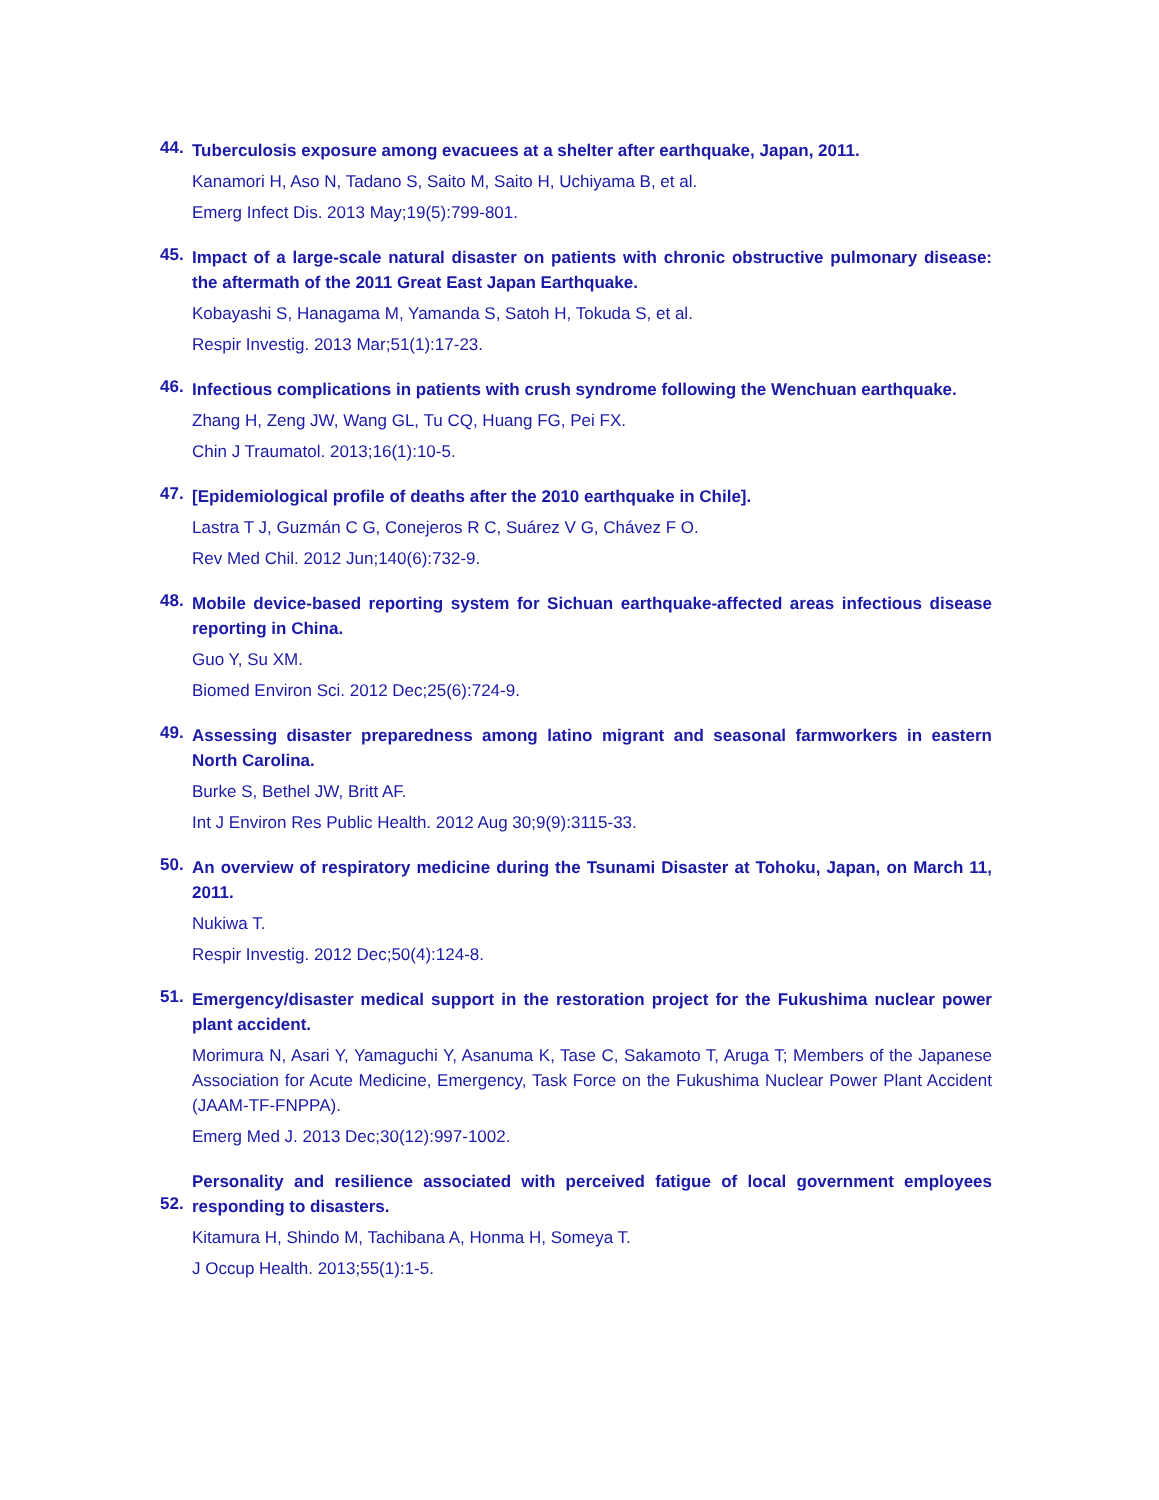44.
Tuberculosis exposure among evacuees at a shelter after earthquake, Japan, 2011.
Kanamori H, Aso N, Tadano S, Saito M, Saito H, Uchiyama B, et al.
Emerg Infect Dis. 2013 May;19(5):799-801.
45.
Impact of a large-scale natural disaster on patients with chronic obstructive pulmonary disease: the aftermath of the 2011 Great East Japan Earthquake.
Kobayashi S, Hanagama M, Yamanda S, Satoh H, Tokuda S, et al.
Respir Investig. 2013 Mar;51(1):17-23.
46.
Infectious complications in patients with crush syndrome following the Wenchuan earthquake.
Zhang H, Zeng JW, Wang GL, Tu CQ, Huang FG, Pei FX.
Chin J Traumatol. 2013;16(1):10-5.
47.
[Epidemiological profile of deaths after the 2010 earthquake in Chile].
Lastra T J, Guzmán C G, Conejeros R C, Suárez V G, Chávez F O.
Rev Med Chil. 2012 Jun;140(6):732-9.
48.
Mobile device-based reporting system for Sichuan earthquake-affected areas infectious disease reporting in China.
Guo Y, Su XM.
Biomed Environ Sci. 2012 Dec;25(6):724-9.
49.
Assessing disaster preparedness among latino migrant and seasonal farmworkers in eastern North Carolina.
Burke S, Bethel JW, Britt AF.
Int J Environ Res Public Health. 2012 Aug 30;9(9):3115-33.
50.
An overview of respiratory medicine during the Tsunami Disaster at Tohoku, Japan, on March 11, 2011.
Nukiwa T.
Respir Investig. 2012 Dec;50(4):124-8.
51.
Emergency/disaster medical support in the restoration project for the Fukushima nuclear power plant accident.
Morimura N, Asari Y, Yamaguchi Y, Asanuma K, Tase C, Sakamoto T, Aruga T; Members of the Japanese Association for Acute Medicine, Emergency, Task Force on the Fukushima Nuclear Power Plant Accident (JAAM-TF-FNPPA).
Emerg Med J. 2013 Dec;30(12):997-1002.
52.
Personality and resilience associated with perceived fatigue of local government employees responding to disasters.
Kitamura H, Shindo M, Tachibana A, Honma H, Someya T.
J Occup Health. 2013;55(1):1-5.